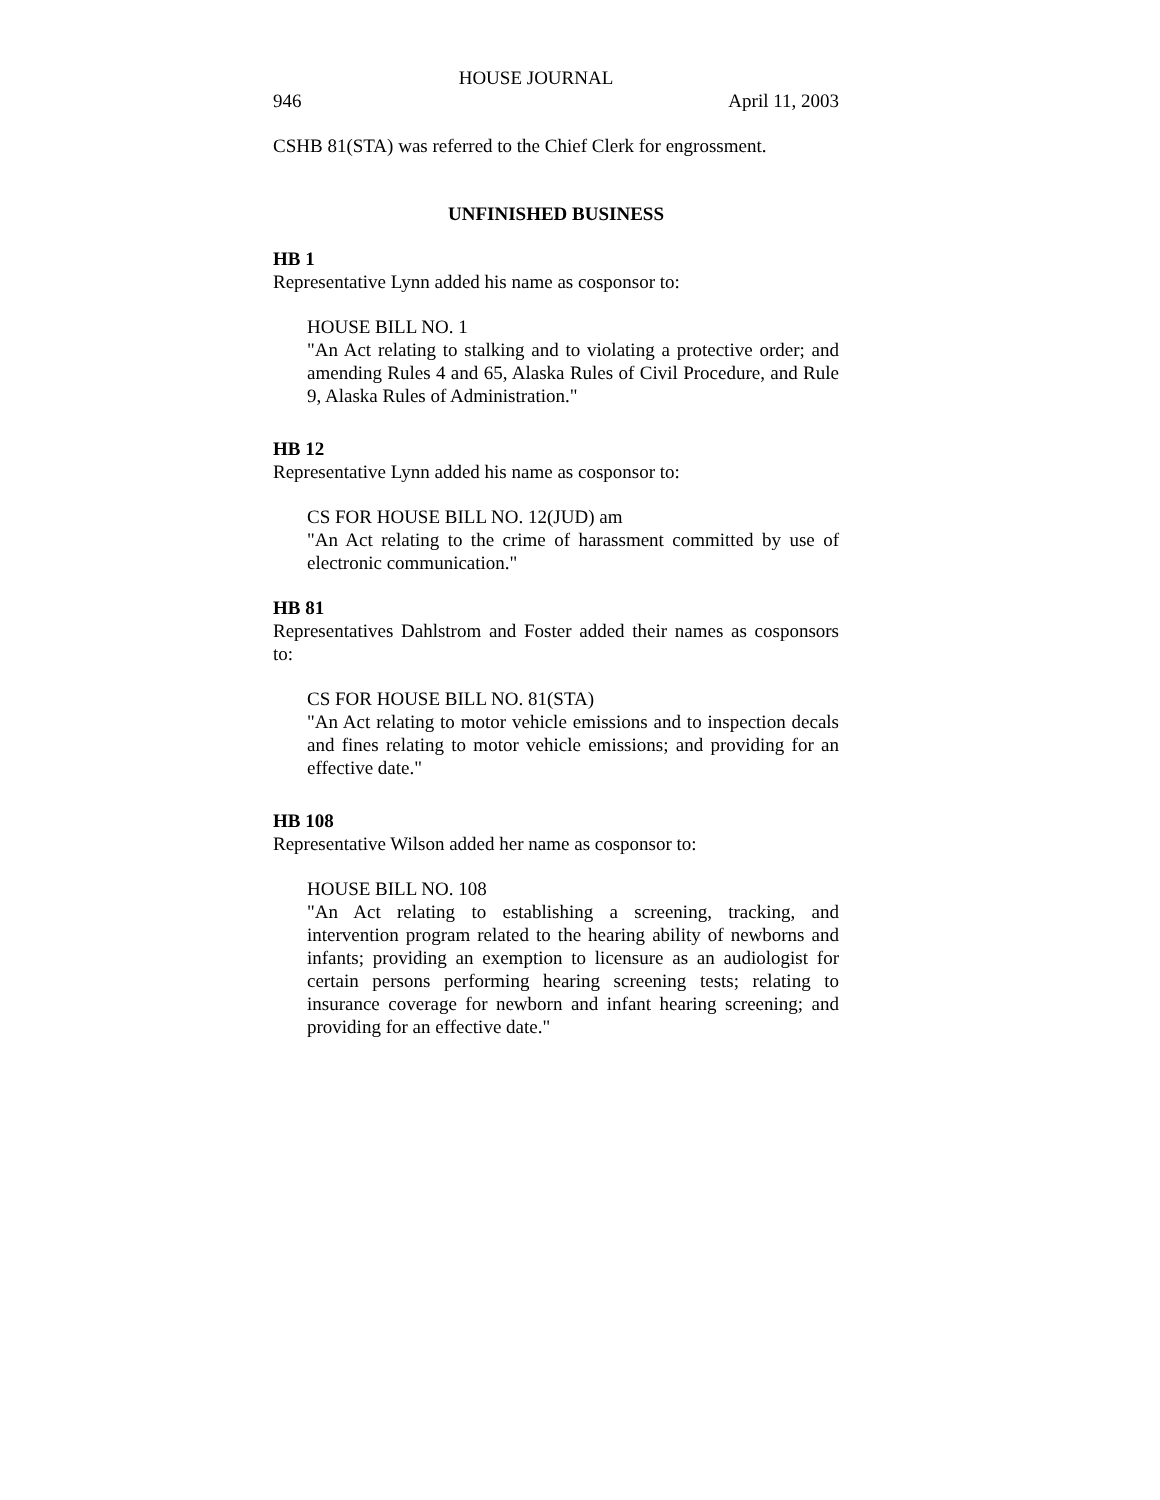HOUSE JOURNAL
946 April 11, 2003
CSHB 81(STA) was referred to the Chief Clerk for engrossment.
UNFINISHED BUSINESS
HB 1
Representative Lynn added his name as cosponsor to:
HOUSE BILL NO. 1
"An Act relating to stalking and to violating a protective order; and amending Rules 4 and 65, Alaska Rules of Civil Procedure, and Rule 9, Alaska Rules of Administration."
HB 12
Representative Lynn added his name as cosponsor to:
CS FOR HOUSE BILL NO. 12(JUD) am
"An Act relating to the crime of harassment committed by use of electronic communication."
HB 81
Representatives Dahlstrom and Foster added their names as cosponsors to:
CS FOR HOUSE BILL NO. 81(STA)
"An Act relating to motor vehicle emissions and to inspection decals and fines relating to motor vehicle emissions; and providing for an effective date."
HB 108
Representative Wilson added her name as cosponsor to:
HOUSE BILL NO. 108
"An Act relating to establishing a screening, tracking, and intervention program related to the hearing ability of newborns and infants; providing an exemption to licensure as an audiologist for certain persons performing hearing screening tests; relating to insurance coverage for newborn and infant hearing screening; and providing for an effective date."